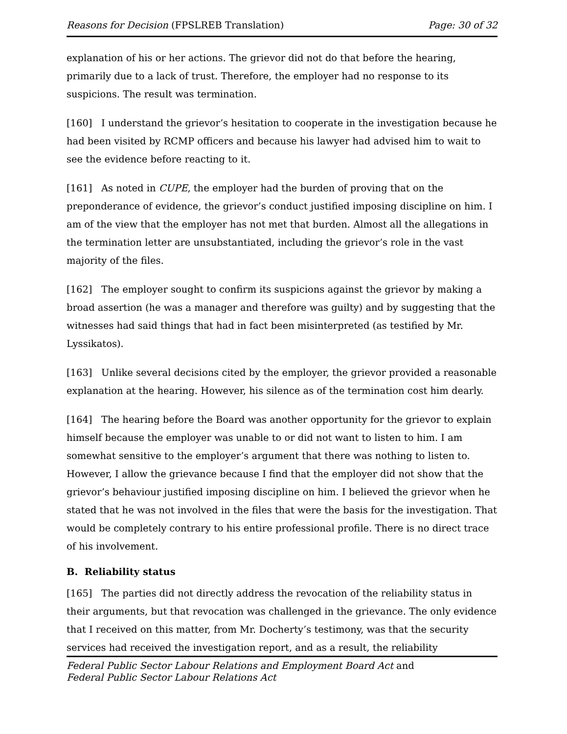Reasons for Decision (FPSLREB Translation) Page: 30 of 32
explanation of his or her actions. The grievor did not do that before the hearing, primarily due to a lack of trust. Therefore, the employer had no response to its suspicions. The result was termination.
[160] I understand the grievor’s hesitation to cooperate in the investigation because he had been visited by RCMP officers and because his lawyer had advised him to wait to see the evidence before reacting to it.
[161] As noted in CUPE, the employer had the burden of proving that on the preponderance of evidence, the grievor’s conduct justified imposing discipline on him. I am of the view that the employer has not met that burden. Almost all the allegations in the termination letter are unsubstantiated, including the grievor’s role in the vast majority of the files.
[162] The employer sought to confirm its suspicions against the grievor by making a broad assertion (he was a manager and therefore was guilty) and by suggesting that the witnesses had said things that had in fact been misinterpreted (as testified by Mr. Lyssikatos).
[163] Unlike several decisions cited by the employer, the grievor provided a reasonable explanation at the hearing. However, his silence as of the termination cost him dearly.
[164] The hearing before the Board was another opportunity for the grievor to explain himself because the employer was unable to or did not want to listen to him. I am somewhat sensitive to the employer’s argument that there was nothing to listen to. However, I allow the grievance because I find that the employer did not show that the grievor’s behaviour justified imposing discipline on him. I believed the grievor when he stated that he was not involved in the files that were the basis for the investigation. That would be completely contrary to his entire professional profile. There is no direct trace of his involvement.
B. Reliability status
[165] The parties did not directly address the revocation of the reliability status in their arguments, but that revocation was challenged in the grievance. The only evidence that I received on this matter, from Mr. Docherty’s testimony, was that the security services had received the investigation report, and as a result, the reliability
Federal Public Sector Labour Relations and Employment Board Act and
Federal Public Sector Labour Relations Act